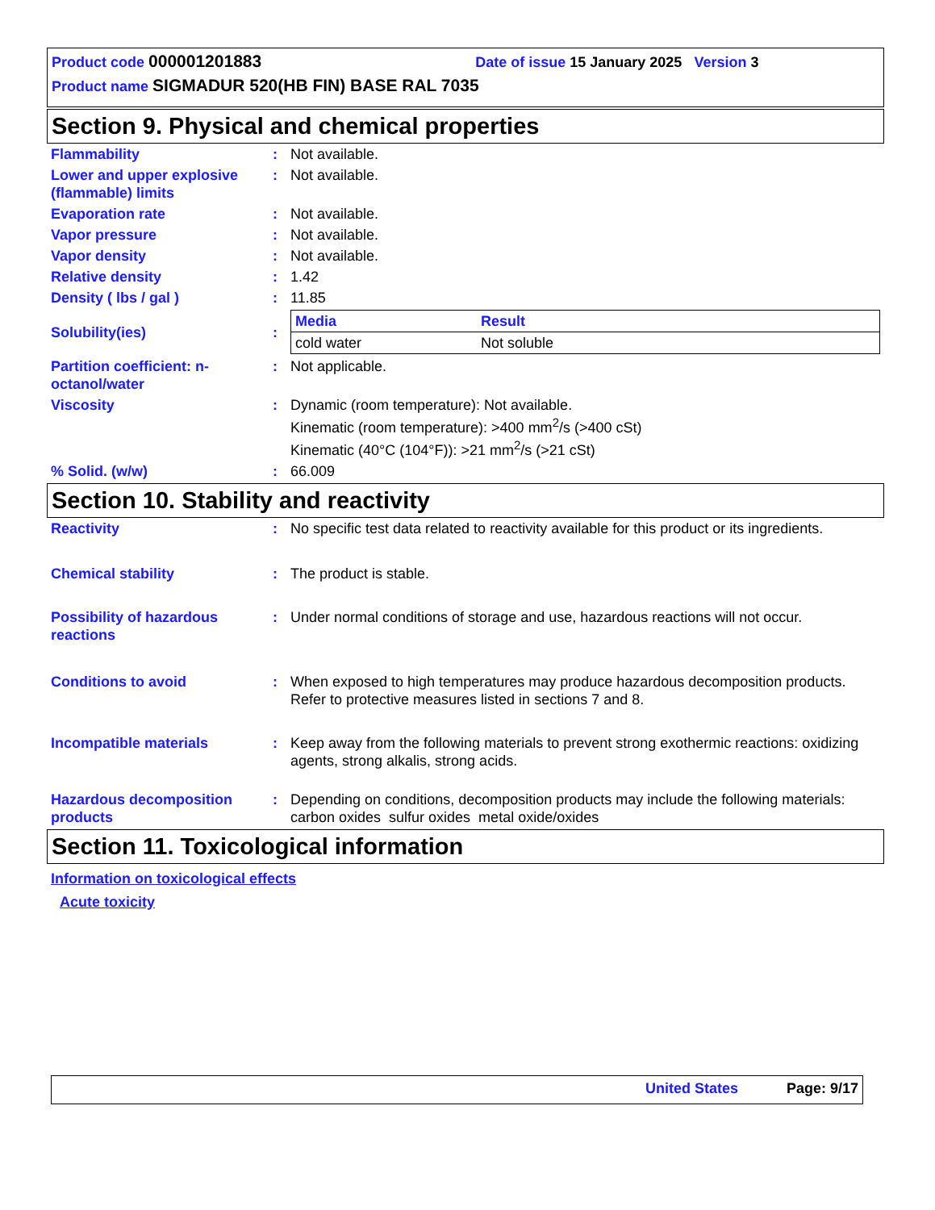Product code 000001201883 Date of issue 15 January 2025 Version 3
Product name SIGMADUR 520(HB FIN) BASE RAL 7035
Section 9. Physical and chemical properties
| Flammability | : | Not available. |
| Lower and upper explosive (flammable) limits | : | Not available. |
| Evaporation rate | : | Not available. |
| Vapor pressure | : | Not available. |
| Vapor density | : | Not available. |
| Relative density | : | 1.42 |
| Density ( lbs / gal ) | : | 11.85 |
| Solubility(ies) | : | / Media / Result / / --- / --- / / cold water / Not soluble / |
| Partition coefficient: n-octanol/water | : | Not applicable. |
| Viscosity | : | Dynamic (room temperature): Not available. Kinematic (room temperature): >400 mm<sup>2</sup>/s (>400 cSt) Kinematic (40°C (104°F)): >21 mm<sup>2</sup>/s (>21 cSt) |
| % Solid. (w/w) | : | 66.009 |
Section 10. Stability and reactivity
| Reactivity | : | No specific test data related to reactivity available for this product or its ingredients. |
| Chemical stability | : | The product is stable. |
| Possibility of hazardous reactions | : | Under normal conditions of storage and use, hazardous reactions will not occur. |
| Conditions to avoid | : | When exposed to high temperatures may produce hazardous decomposition products. Refer to protective measures listed in sections 7 and 8. |
| Incompatible materials | : | Keep away from the following materials to prevent strong exothermic reactions: oxidizing agents, strong alkalis, strong acids. |
| Hazardous decomposition products | : | Depending on conditions, decomposition products may include the following materials: carbon oxides sulfur oxides metal oxide/oxides |
Section 11. Toxicological information
Information on toxicological effects
Acute toxicity
United States Page: 9/17